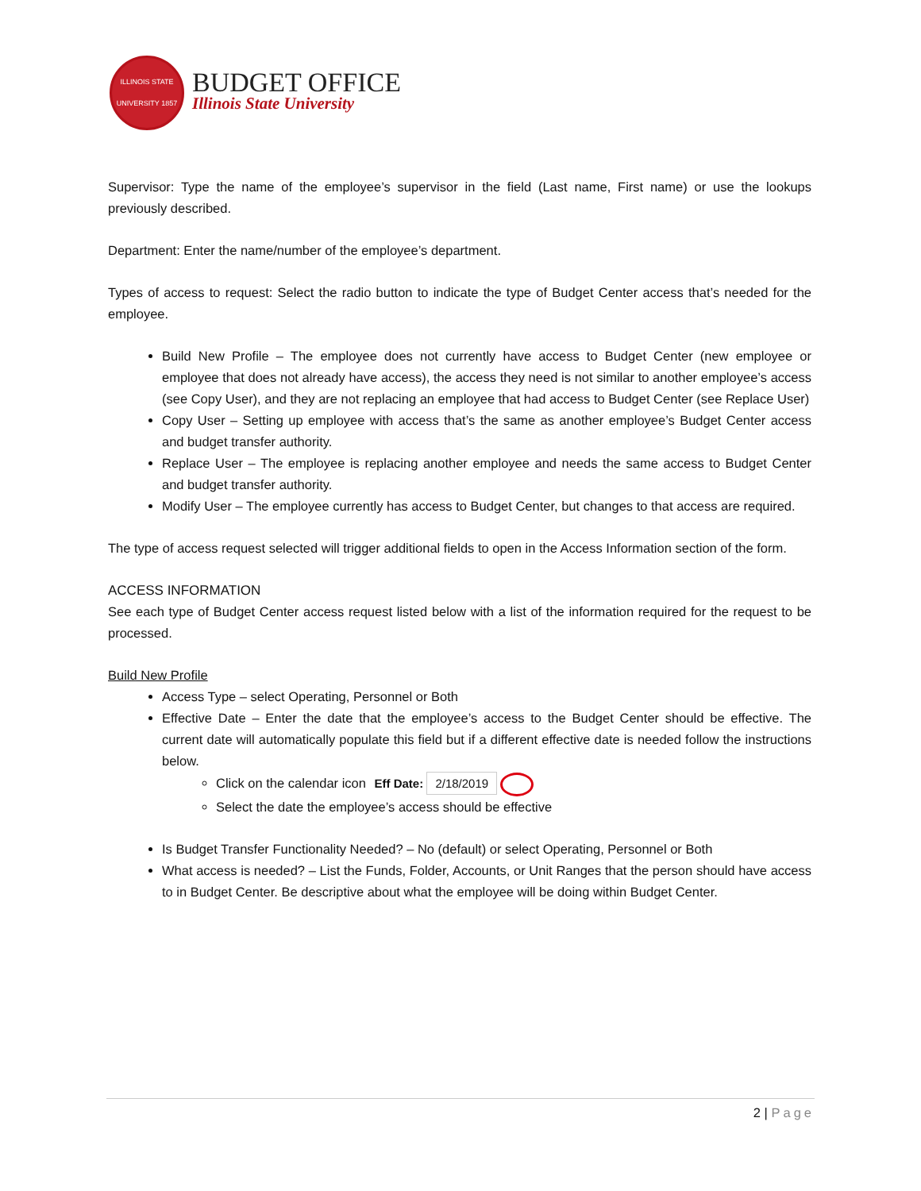ILLINOIS STATE UNIVERSITY 1857
BUDGET OFFICE
Illinois State University
Supervisor: Type the name of the employee’s supervisor in the field (Last name, First name) or use the lookups previously described.
Department: Enter the name/number of the employee’s department.
Types of access to request: Select the radio button to indicate the type of Budget Center access that’s needed for the employee.
Build New Profile – The employee does not currently have access to Budget Center (new employee or employee that does not already have access), the access they need is not similar to another employee’s access (see Copy User), and they are not replacing an employee that had access to Budget Center (see Replace User)
Copy User – Setting up employee with access that’s the same as another employee’s Budget Center access and budget transfer authority.
Replace User – The employee is replacing another employee and needs the same access to Budget Center and budget transfer authority.
Modify User – The employee currently has access to Budget Center, but changes to that access are required.
The type of access request selected will trigger additional fields to open in the Access Information section of the form.
ACCESS INFORMATION
See each type of Budget Center access request listed below with a list of the information required for the request to be processed.
Build New Profile
Access Type – select Operating, Personnel or Both
Effective Date – Enter the date that the employee’s access to the Budget Center should be effective. The current date will automatically populate this field but if a different effective date is needed follow the instructions below.
Click on the calendar icon Eff Date: 2/18/2019
Select the date the employee’s access should be effective
Is Budget Transfer Functionality Needed? – No (default) or select Operating, Personnel or Both
What access is needed? – List the Funds, Folder, Accounts, or Unit Ranges that the person should have access to in Budget Center. Be descriptive about what the employee will be doing within Budget Center.
2 | Page